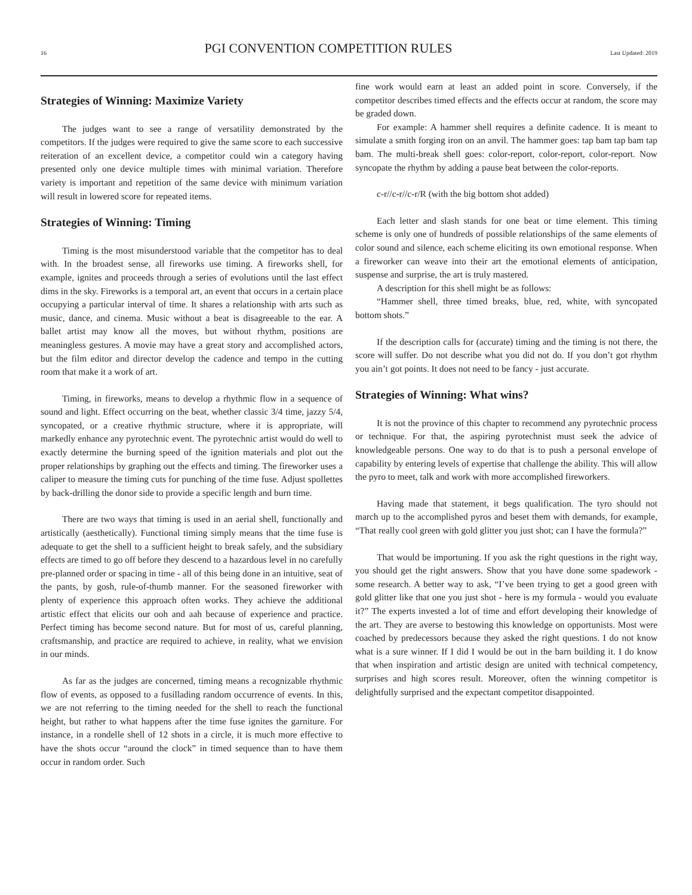16 PGI CONVENTION COMPETITION RULES Last Updated: 2019
Strategies of Winning: Maximize Variety
The judges want to see a range of versatility demonstrated by the competitors. If the judges were required to give the same score to each successive reiteration of an excellent device, a competitor could win a category having presented only one device multiple times with minimal variation. Therefore variety is important and repetition of the same device with minimum variation will result in lowered score for repeated items.
Strategies of Winning: Timing
Timing is the most misunderstood variable that the competitor has to deal with. In the broadest sense, all fireworks use timing. A fireworks shell, for example, ignites and proceeds through a series of evolutions until the last effect dims in the sky. Fireworks is a temporal art, an event that occurs in a certain place occupying a particular interval of time. It shares a relationship with arts such as music, dance, and cinema. Music without a beat is disagreeable to the ear. A ballet artist may know all the moves, but without rhythm, positions are meaningless gestures. A movie may have a great story and accomplished actors, but the film editor and director develop the cadence and tempo in the cutting room that make it a work of art.
Timing, in fireworks, means to develop a rhythmic flow in a sequence of sound and light. Effect occurring on the beat, whether classic 3/4 time, jazzy 5/4, syncopated, or a creative rhythmic structure, where it is appropriate, will markedly enhance any pyrotechnic event. The pyrotechnic artist would do well to exactly determine the burning speed of the ignition materials and plot out the proper relationships by graphing out the effects and timing. The fireworker uses a caliper to measure the timing cuts for punching of the time fuse. Adjust spollettes by back-drilling the donor side to provide a specific length and burn time.
There are two ways that timing is used in an aerial shell, functionally and artistically (aesthetically). Functional timing simply means that the time fuse is adequate to get the shell to a sufficient height to break safely, and the subsidiary effects are timed to go off before they descend to a hazardous level in no carefully pre-planned order or spacing in time - all of this being done in an intuitive, seat of the pants, by gosh, rule-of-thumb manner. For the seasoned fireworker with plenty of experience this approach often works. They achieve the additional artistic effect that elicits our ooh and aah because of experience and practice. Perfect timing has become second nature. But for most of us, careful planning, craftsmanship, and practice are required to achieve, in reality, what we envision in our minds.
As far as the judges are concerned, timing means a recognizable rhythmic flow of events, as opposed to a fusillading random occurrence of events. In this, we are not referring to the timing needed for the shell to reach the functional height, but rather to what happens after the time fuse ignites the garniture. For instance, in a rondelle shell of 12 shots in a circle, it is much more effective to have the shots occur “around the clock” in timed sequence than to have them occur in random order. Such
fine work would earn at least an added point in score. Conversely, if the competitor describes timed effects and the effects occur at random, the score may be graded down.
For example: A hammer shell requires a definite cadence. It is meant to simulate a smith forging iron on an anvil. The hammer goes: tap bam tap bam tap bam. The multi-break shell goes: color-report, color-report, color-report. Now syncopate the rhythm by adding a pause beat between the color-reports.
c-r//c-r//c-r/R (with the big bottom shot added)
Each letter and slash stands for one beat or time element. This timing scheme is only one of hundreds of possible relationships of the same elements of color sound and silence, each scheme eliciting its own emotional response. When a fireworker can weave into their art the emotional elements of anticipation, suspense and surprise, the art is truly mastered.
A description for this shell might be as follows:
“Hammer shell, three timed breaks, blue, red, white, with syncopated bottom shots.”
If the description calls for (accurate) timing and the timing is not there, the score will suffer. Do not describe what you did not do. If you don’t got rhythm you ain’t got points. It does not need to be fancy - just accurate.
Strategies of Winning: What wins?
It is not the province of this chapter to recommend any pyrotechnic process or technique. For that, the aspiring pyrotechnist must seek the advice of knowledgeable persons. One way to do that is to push a personal envelope of capability by entering levels of expertise that challenge the ability. This will allow the pyro to meet, talk and work with more accomplished fireworkers.
Having made that statement, it begs qualification. The tyro should not march up to the accomplished pyros and beset them with demands, for example, “That really cool green with gold glitter you just shot; can I have the formula?”
That would be importuning. If you ask the right questions in the right way, you should get the right answers. Show that you have done some spadework - some research. A better way to ask, “I’ve been trying to get a good green with gold glitter like that one you just shot - here is my formula - would you evaluate it?” The experts invested a lot of time and effort developing their knowledge of the art. They are averse to bestowing this knowledge on opportunists. Most were coached by predecessors because they asked the right questions. I do not know what is a sure winner. If I did I would be out in the barn building it. I do know that when inspiration and artistic design are united with technical competency, surprises and high scores result. Moreover, often the winning competitor is delightfully surprised and the expectant competitor disappointed.